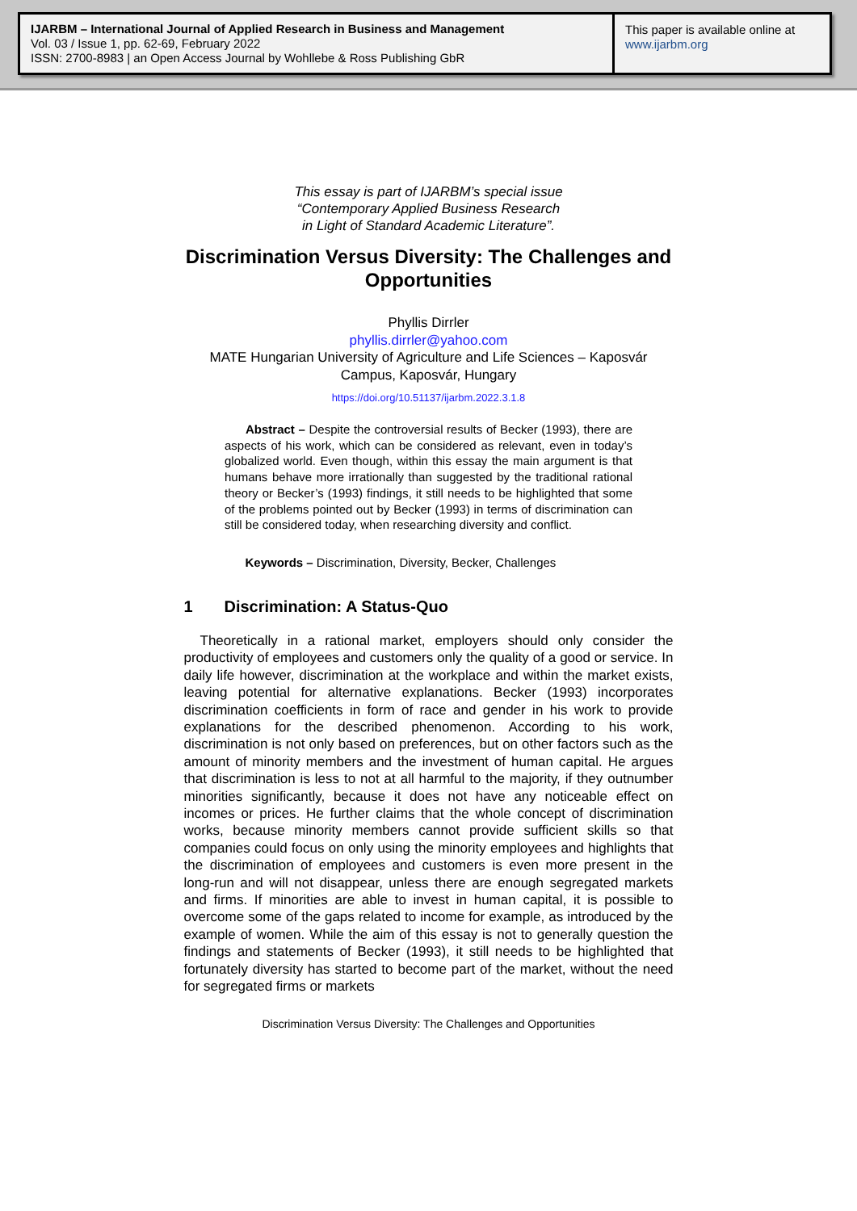IJARBM – International Journal of Applied Research in Business and Management
Vol. 03 / Issue 1, pp. 62-69, February 2022
ISSN: 2700-8983 | an Open Access Journal by Wohllebe & Ross Publishing GbR
This paper is available online at
www.ijarbm.org
This essay is part of IJARBM’s special issue
“Contemporary Applied Business Research
in Light of Standard Academic Literature”.
Discrimination Versus Diversity: The Challenges and Opportunities
Phyllis Dirrler
phyllis.dirrler@yahoo.com
MATE Hungarian University of Agriculture and Life Sciences – Kaposvár Campus, Kaposvár, Hungary
https://doi.org/10.51137/ijarbm.2022.3.1.8
Abstract – Despite the controversial results of Becker (1993), there are aspects of his work, which can be considered as relevant, even in today’s globalized world. Even though, within this essay the main argument is that humans behave more irrationally than suggested by the traditional rational theory or Becker’s (1993) findings, it still needs to be highlighted that some of the problems pointed out by Becker (1993) in terms of discrimination can still be considered today, when researching diversity and conflict.
Keywords – Discrimination, Diversity, Becker, Challenges
1 Discrimination: A Status-Quo
Theoretically in a rational market, employers should only consider the productivity of employees and customers only the quality of a good or service. In daily life however, discrimination at the workplace and within the market exists, leaving potential for alternative explanations. Becker (1993) incorporates discrimination coefficients in form of race and gender in his work to provide explanations for the described phenomenon. According to his work, discrimination is not only based on preferences, but on other factors such as the amount of minority members and the investment of human capital. He argues that discrimination is less to not at all harmful to the majority, if they outnumber minorities significantly, because it does not have any noticeable effect on incomes or prices. He further claims that the whole concept of discrimination works, because minority members cannot provide sufficient skills so that companies could focus on only using the minority employees and highlights that the discrimination of employees and customers is even more present in the long-run and will not disappear, unless there are enough segregated markets and firms. If minorities are able to invest in human capital, it is possible to overcome some of the gaps related to income for example, as introduced by the example of women. While the aim of this essay is not to generally question the findings and statements of Becker (1993), it still needs to be highlighted that fortunately diversity has started to become part of the market, without the need for segregated firms or markets
Discrimination Versus Diversity: The Challenges and Opportunities